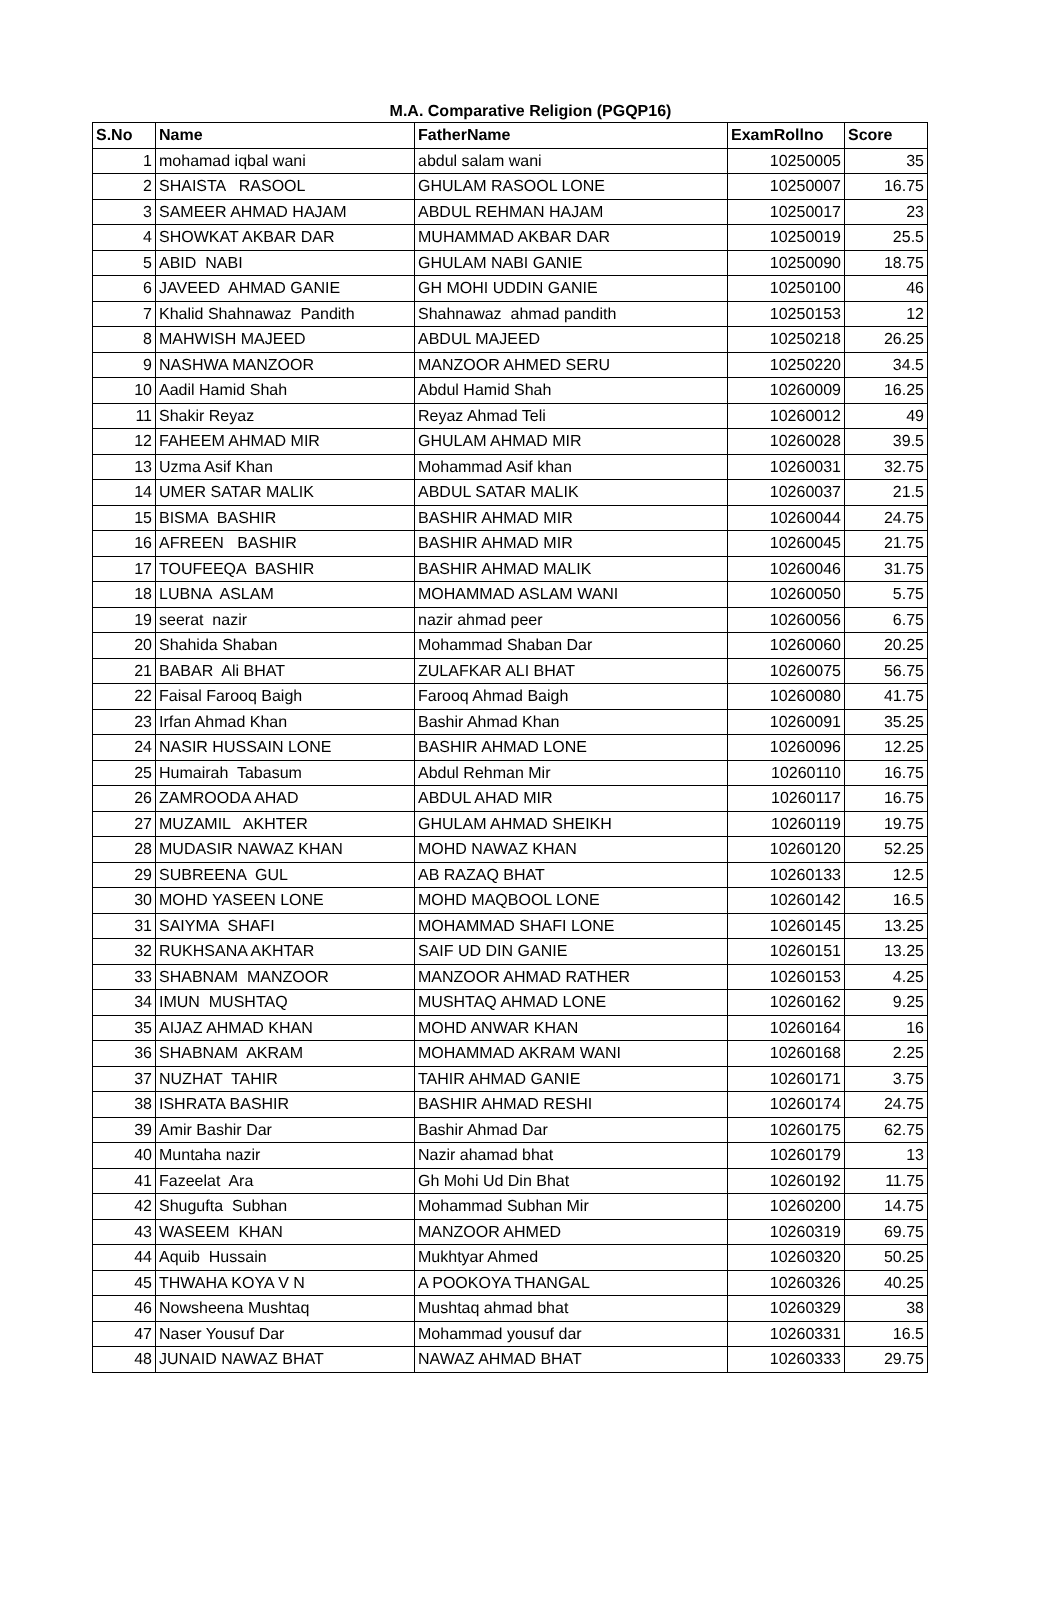M.A. Comparative Religion (PGQP16)
| S.No | Name | FatherName | ExamRollno | Score |
| --- | --- | --- | --- | --- |
| 1 | mohamad iqbal wani | abdul salam wani | 10250005 | 35 |
| 2 | SHAISTA RASOOL | GHULAM RASOOL LONE | 10250007 | 16.75 |
| 3 | SAMEER AHMAD HAJAM | ABDUL REHMAN HAJAM | 10250017 | 23 |
| 4 | SHOWKAT AKBAR DAR | MUHAMMAD AKBAR DAR | 10250019 | 25.5 |
| 5 | ABID NABI | GHULAM NABI GANIE | 10250090 | 18.75 |
| 6 | JAVEED AHMAD GANIE | GH MOHI UDDIN GANIE | 10250100 | 46 |
| 7 | Khalid Shahnawaz Pandith | Shahnawaz ahmad pandith | 10250153 | 12 |
| 8 | MAHWISH MAJEED | ABDUL MAJEED | 10250218 | 26.25 |
| 9 | NASHWA MANZOOR | MANZOOR AHMED SERU | 10250220 | 34.5 |
| 10 | Aadil Hamid Shah | Abdul Hamid Shah | 10260009 | 16.25 |
| 11 | Shakir Reyaz | Reyaz Ahmad Teli | 10260012 | 49 |
| 12 | FAHEEM AHMAD MIR | GHULAM AHMAD MIR | 10260028 | 39.5 |
| 13 | Uzma Asif Khan | Mohammad Asif khan | 10260031 | 32.75 |
| 14 | UMER SATAR MALIK | ABDUL SATAR MALIK | 10260037 | 21.5 |
| 15 | BISMA BASHIR | BASHIR AHMAD MIR | 10260044 | 24.75 |
| 16 | AFREEN BASHIR | BASHIR AHMAD MIR | 10260045 | 21.75 |
| 17 | TOUFEEQA BASHIR | BASHIR AHMAD MALIK | 10260046 | 31.75 |
| 18 | LUBNA ASLAM | MOHAMMAD ASLAM WANI | 10260050 | 5.75 |
| 19 | seerat nazir | nazir ahmad peer | 10260056 | 6.75 |
| 20 | Shahida Shaban | Mohammad Shaban Dar | 10260060 | 20.25 |
| 21 | BABAR Ali BHAT | ZULAFKAR ALI BHAT | 10260075 | 56.75 |
| 22 | Faisal Farooq Baigh | Farooq Ahmad Baigh | 10260080 | 41.75 |
| 23 | Irfan Ahmad Khan | Bashir Ahmad Khan | 10260091 | 35.25 |
| 24 | NASIR HUSSAIN LONE | BASHIR AHMAD LONE | 10260096 | 12.25 |
| 25 | Humairah Tabasum | Abdul Rehman Mir | 10260110 | 16.75 |
| 26 | ZAMROODA AHAD | ABDUL AHAD MIR | 10260117 | 16.75 |
| 27 | MUZAMIL AKHTER | GHULAM AHMAD SHEIKH | 10260119 | 19.75 |
| 28 | MUDASIR NAWAZ KHAN | MOHD NAWAZ KHAN | 10260120 | 52.25 |
| 29 | SUBREENA GUL | AB RAZAQ BHAT | 10260133 | 12.5 |
| 30 | MOHD YASEEN LONE | MOHD MAQBOOL LONE | 10260142 | 16.5 |
| 31 | SAIYMA SHAFI | MOHAMMAD SHAFI LONE | 10260145 | 13.25 |
| 32 | RUKHSANA AKHTAR | SAIF UD DIN GANIE | 10260151 | 13.25 |
| 33 | SHABNAM MANZOOR | MANZOOR AHMAD RATHER | 10260153 | 4.25 |
| 34 | IMUN MUSHTAQ | MUSHTAQ AHMAD LONE | 10260162 | 9.25 |
| 35 | AIJAZ AHMAD KHAN | MOHD ANWAR KHAN | 10260164 | 16 |
| 36 | SHABNAM AKRAM | MOHAMMAD AKRAM WANI | 10260168 | 2.25 |
| 37 | NUZHAT TAHIR | TAHIR AHMAD GANIE | 10260171 | 3.75 |
| 38 | ISHRATA BASHIR | BASHIR AHMAD RESHI | 10260174 | 24.75 |
| 39 | Amir Bashir Dar | Bashir Ahmad Dar | 10260175 | 62.75 |
| 40 | Muntaha nazir | Nazir ahamad bhat | 10260179 | 13 |
| 41 | Fazeelat Ara | Gh Mohi Ud Din Bhat | 10260192 | 11.75 |
| 42 | Shugufta Subhan | Mohammad Subhan Mir | 10260200 | 14.75 |
| 43 | WASEEM KHAN | MANZOOR AHMED | 10260319 | 69.75 |
| 44 | Aquib Hussain | Mukhtyar Ahmed | 10260320 | 50.25 |
| 45 | THWAHA KOYA V N | A POOKOYA THANGAL | 10260326 | 40.25 |
| 46 | Nowsheena Mushtaq | Mushtaq ahmad bhat | 10260329 | 38 |
| 47 | Naser Yousuf Dar | Mohammad yousuf dar | 10260331 | 16.5 |
| 48 | JUNAID NAWAZ BHAT | NAWAZ AHMAD BHAT | 10260333 | 29.75 |